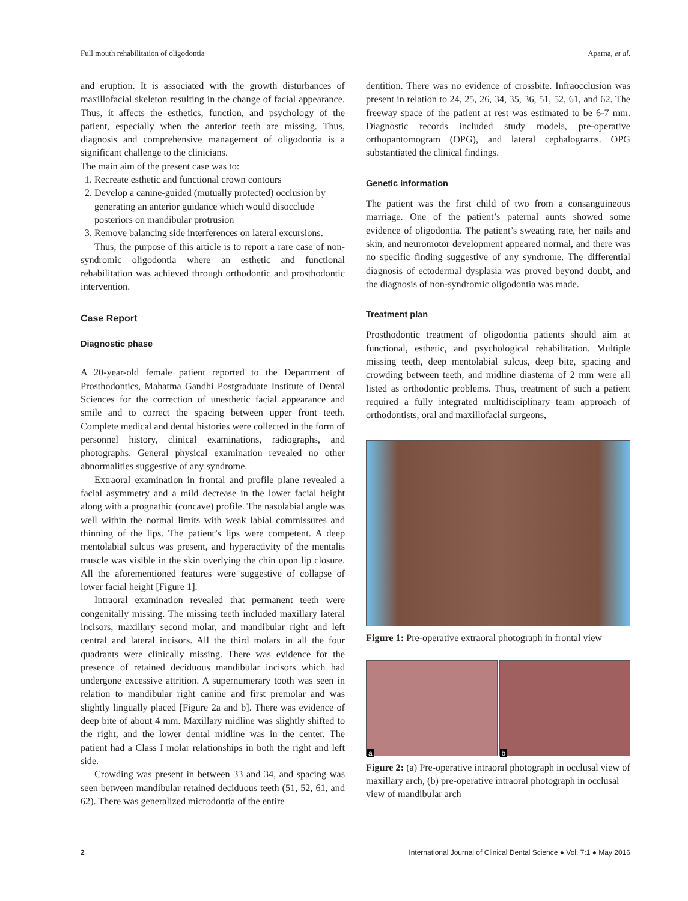Full mouth rehabilitation of oligodontia Aparna, et al.
and eruption. It is associated with the growth disturbances of maxillofacial skeleton resulting in the change of facial appearance. Thus, it affects the esthetics, function, and psychology of the patient, especially when the anterior teeth are missing. Thus, diagnosis and comprehensive management of oligodontia is a significant challenge to the clinicians.
The main aim of the present case was to:
1. Recreate esthetic and functional crown contours
2. Develop a canine-guided (mutually protected) occlusion by generating an anterior guidance which would disocclude posteriors on mandibular protrusion
3. Remove balancing side interferences on lateral excursions.
Thus, the purpose of this article is to report a rare case of non-syndromic oligodontia where an esthetic and functional rehabilitation was achieved through orthodontic and prosthodontic intervention.
Case Report
Diagnostic phase
A 20-year-old female patient reported to the Department of Prosthodontics, Mahatma Gandhi Postgraduate Institute of Dental Sciences for the correction of unesthetic facial appearance and smile and to correct the spacing between upper front teeth. Complete medical and dental histories were collected in the form of personnel history, clinical examinations, radiographs, and photographs. General physical examination revealed no other abnormalities suggestive of any syndrome.
Extraoral examination in frontal and profile plane revealed a facial asymmetry and a mild decrease in the lower facial height along with a prognathic (concave) profile. The nasolabial angle was well within the normal limits with weak labial commissures and thinning of the lips. The patient’s lips were competent. A deep mentolabial sulcus was present, and hyperactivity of the mentalis muscle was visible in the skin overlying the chin upon lip closure. All the aforementioned features were suggestive of collapse of lower facial height [Figure 1].
Intraoral examination revealed that permanent teeth were congenitally missing. The missing teeth included maxillary lateral incisors, maxillary second molar, and mandibular right and left central and lateral incisors. All the third molars in all the four quadrants were clinically missing. There was evidence for the presence of retained deciduous mandibular incisors which had undergone excessive attrition. A supernumerary tooth was seen in relation to mandibular right canine and first premolar and was slightly lingually placed [Figure 2a and b]. There was evidence of deep bite of about 4 mm. Maxillary midline was slightly shifted to the right, and the lower dental midline was in the center. The patient had a Class I molar relationships in both the right and left side.
Crowding was present in between 33 and 34, and spacing was seen between mandibular retained deciduous teeth (51, 52, 61, and 62). There was generalized microdontia of the entire
dentition. There was no evidence of crossbite. Infraocclusion was present in relation to 24, 25, 26, 34, 35, 36, 51, 52, 61, and 62. The freeway space of the patient at rest was estimated to be 6-7 mm. Diagnostic records included study models, pre-operative orthopantomogram (OPG), and lateral cephalograms. OPG substantiated the clinical findings.
Genetic information
The patient was the first child of two from a consanguineous marriage. One of the patient’s paternal aunts showed some evidence of oligodontia. The patient’s sweating rate, her nails and skin, and neuromotor development appeared normal, and there was no specific finding suggestive of any syndrome. The differential diagnosis of ectodermal dysplasia was proved beyond doubt, and the diagnosis of non-syndromic oligodontia was made.
Treatment plan
Prosthodontic treatment of oligodontia patients should aim at functional, esthetic, and psychological rehabilitation. Multiple missing teeth, deep mentolabial sulcus, deep bite, spacing and crowding between teeth, and midline diastema of 2 mm were all listed as orthodontic problems. Thus, treatment of such a patient required a fully integrated multidisciplinary team approach of orthodontists, oral and maxillofacial surgeons,
Figure 1: Pre-operative extraoral photograph in frontal view
a b
Figure 2: (a) Pre-operative intraoral photograph in occlusal view of maxillary arch, (b) pre-operative intraoral photograph in occlusal view of mandibular arch
2 International Journal of Clinical Dental Science ● Vol. 7:1 ● May 2016